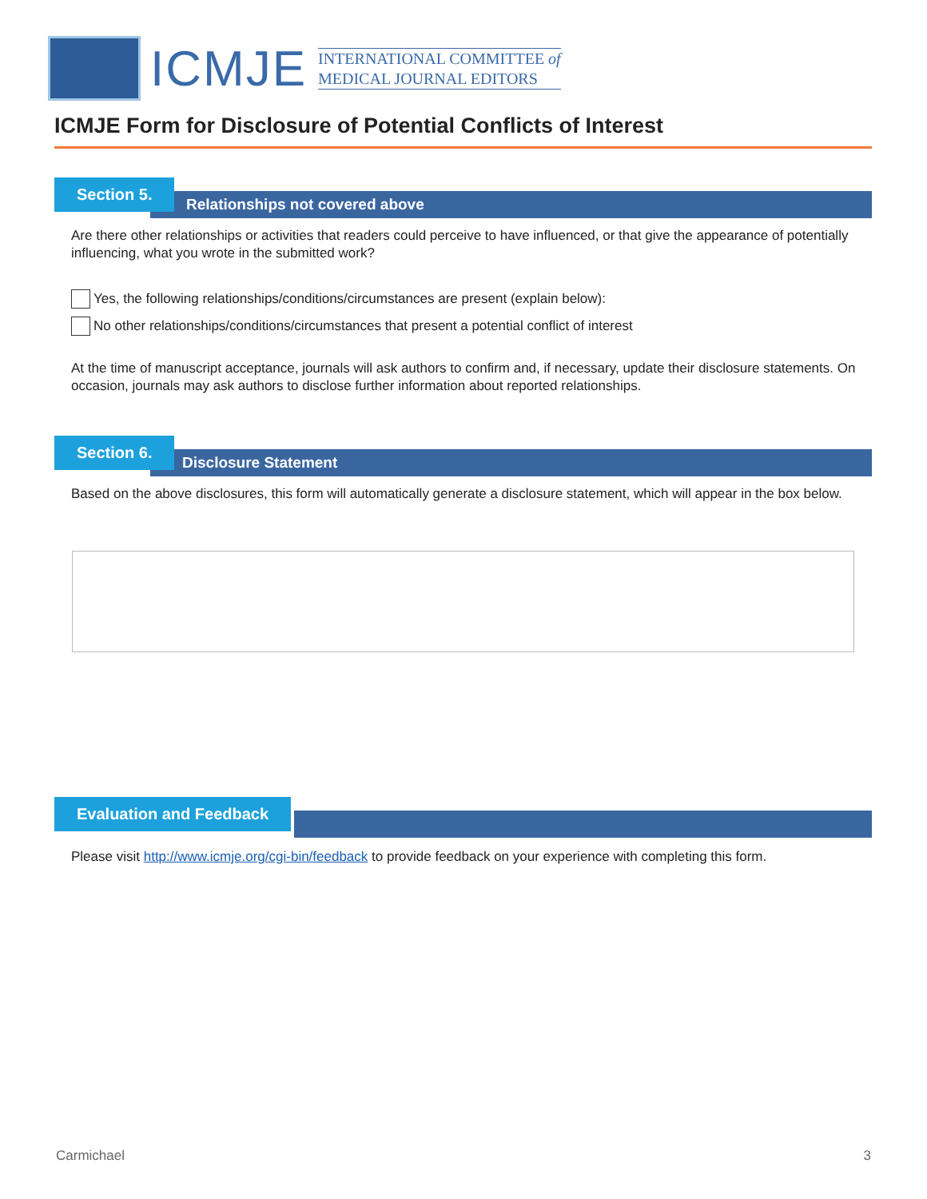ICMJE
INTERNATIONAL COMMITTEE of
MEDICAL JOURNAL EDITORS
ICMJE Form for Disclosure of Potential Conflicts of Interest
Relationships not covered above
Section 5.
Are there other relationships or activities that readers could perceive to have influenced, or that give the appearance of potentially influencing, what you wrote in the submitted work?
Yes, the following relationships/conditions/circumstances are present (explain below):
No other relationships/conditions/circumstances that present a potential conflict of interest
At the time of manuscript acceptance, journals will ask authors to confirm and, if necessary, update their disclosure statements. On occasion, journals may ask authors to disclose further information about reported relationships.
Disclosure Statement
Section 6.
Based on the above disclosures, this form will automatically generate a disclosure statement, which will appear in the box below.
Evaluation and Feedback
Please visit http://www.icmje.org/cgi-bin/feedback to provide feedback on your experience with completing this form.
Carmichael 3